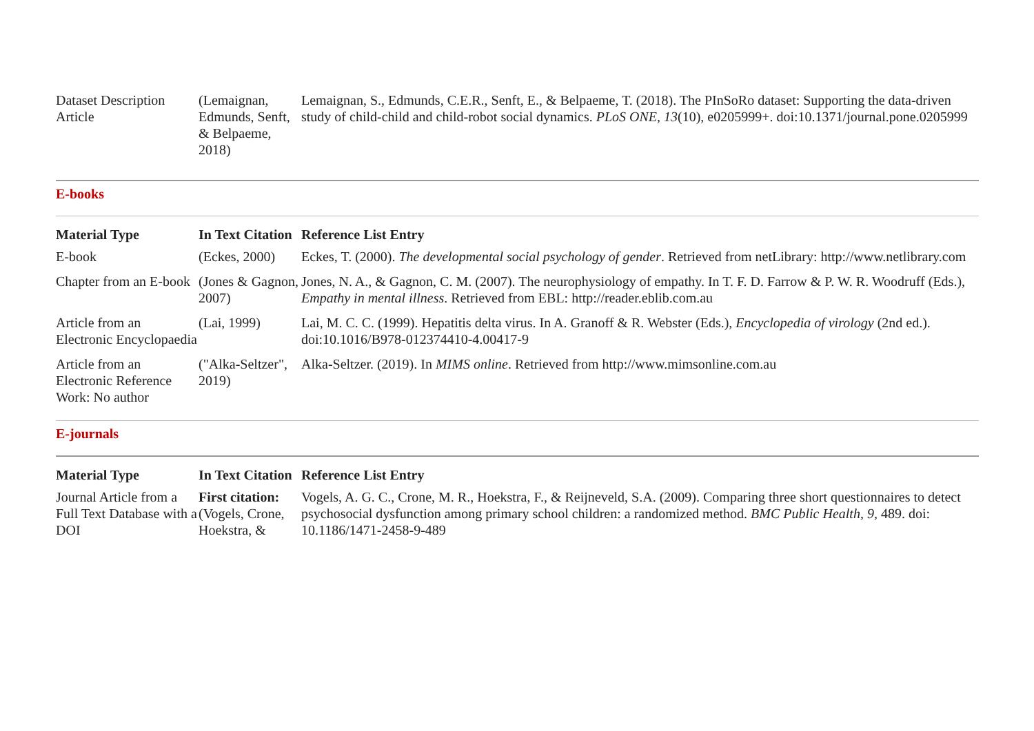| Dataset Description Article | (Lemaignan, Edmunds, Senft, & Belpaeme, 2018) | Lemaignan, S., Edmunds, C.E.R., Senft, E., & Belpaeme, T. (2018). The PInSoRo dataset: Supporting the data-driven study of child-child and child-robot social dynamics. PLoS ONE , 13 (10), e0205999+. doi:10.1371/journal.pone.0205999 |
E-books
| Material Type | In Text Citation | Reference List Entry |
| --- | --- | --- |
| E-book | (Eckes, 2000) | Eckes, T. (2000). The developmental social psychology of gender . Retrieved from netLibrary: http://www.netlibrary.com |
| Chapter from an E-book | (Jones & Gagnon, 2007) | Jones, N. A., & Gagnon, C. M. (2007). The neurophysiology of empathy. In T. F. D. Farrow & P. W. R. Woodruff (Eds.), Empathy in mental illness . Retrieved from EBL: http://reader.eblib.com.au |
| Article from an Electronic Encyclopaedia | (Lai, 1999) | Lai, M. C. C. (1999). Hepatitis delta virus. In A. Granoff & R. Webster (Eds.), Encyclopedia of virology (2nd ed.). doi:10.1016/B978-012374410-4.00417-9 |
| Article from an Electronic Reference Work: No author | ("Alka-Seltzer", 2019) | Alka-Seltzer. (2019). In MIMS online . Retrieved from http://www.mimsonline.com.au |
E-journals
| Material Type | In Text Citation | Reference List Entry |
| --- | --- | --- |
| Journal Article from a Full Text Database with a DOI | First citation: (Vogels, Crone, Hoekstra, & | Vogels, A. G. C., Crone, M. R., Hoekstra, F., & Reijneveld, S.A. (2009). Comparing three short questionnaires to detect psychosocial dysfunction among primary school children: a randomized method. BMC Public Health, 9 , 489. doi: 10.1186/1471-2458-9-489 |